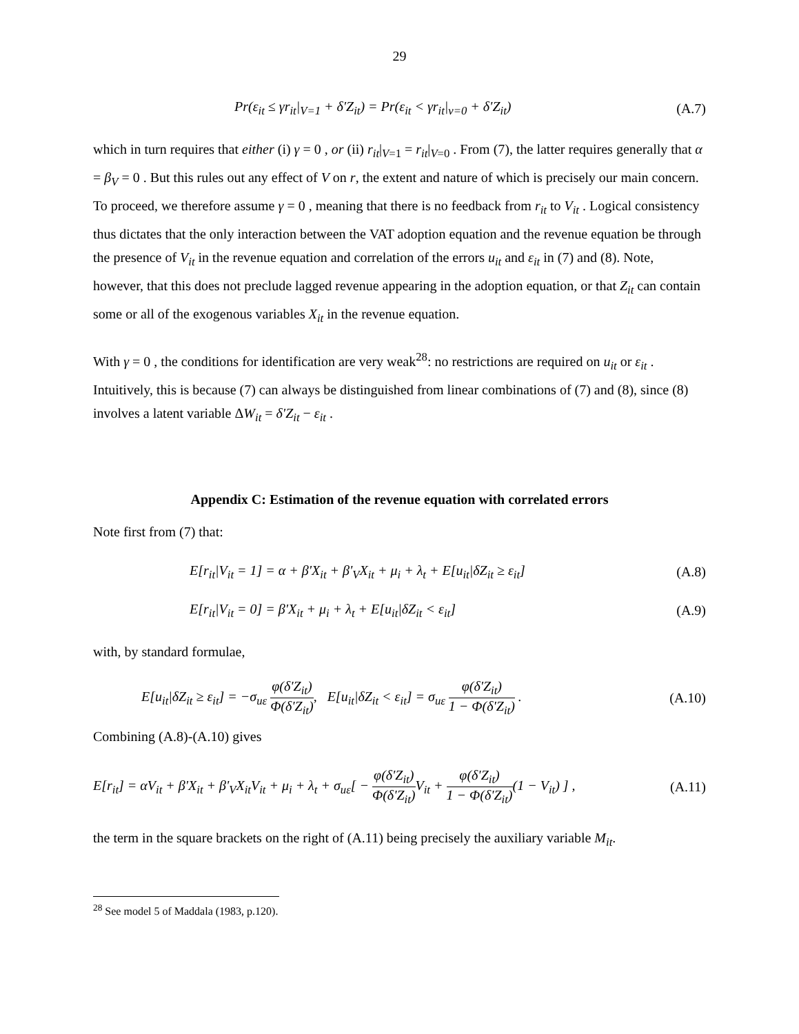29
Pr(ε<sub>it</sub> ≤ γr<sub>it</sub>|<sub>V=1</sub> + δ'Z<sub>it</sub>) = Pr(ε<sub>it</sub> < γr<sub>it</sub>|<sub>v=0</sub> + δ'Z<sub>it</sub>) (A.7)
which in turn requires that either (i) γ = 0 , or (ii) r<sub>it</sub>|<sub>V=1</sub> = r<sub>it</sub>|<sub>V=0</sub> . From (7), the latter requires generally that α = β<sub>V</sub> = 0 . But this rules out any effect of V on r, the extent and nature of which is precisely our main concern. To proceed, we therefore assume γ = 0 , meaning that there is no feedback from r<sub>it</sub> to V<sub>it</sub> . Logical consistency thus dictates that the only interaction between the VAT adoption equation and the revenue equation be through the presence of V<sub>it</sub> in the revenue equation and correlation of the errors u<sub>it</sub> and ε<sub>it</sub> in (7) and (8). Note, however, that this does not preclude lagged revenue appearing in the adoption equation, or that Z<sub>it</sub> can contain some or all of the exogenous variables X<sub>it</sub> in the revenue equation.
With γ = 0 , the conditions for identification are very weak<sup>28</sup>: no restrictions are required on u<sub>it</sub> or ε<sub>it</sub> . Intuitively, this is because (7) can always be distinguished from linear combinations of (7) and (8), since (8) involves a latent variable ΔW<sub>it</sub> = δ'Z<sub>it</sub> − ε<sub>it</sub> .
Appendix C: Estimation of the revenue equation with correlated errors
Note first from (7) that:
E[r<sub>it</sub>|V<sub>it</sub> = 1] = α + β'X<sub>it</sub> + β'<sub>V</sub>X<sub>it</sub> + μ<sub>i</sub> + λ<sub>t</sub> + E[u<sub>it</sub>|δZ<sub>it</sub> ≥ ε<sub>it</sub>] (A.8)
E[r<sub>it</sub>|V<sub>it</sub> = 0] = β'X<sub>it</sub> + μ<sub>i</sub> + λ<sub>t</sub> + E[u<sub>it</sub>|δZ<sub>it</sub> < ε<sub>it</sub>] (A.9)
with, by standard formulae,
E[u<sub>it</sub>|δZ<sub>it</sub> ≥ ε<sub>it</sub>] = −σ<sub>uε</sub> φ(δ'Z<sub>it</sub>) Φ(δ'Z<sub>it</sub>), E[u<sub>it</sub>|δZ<sub>it</sub> < ε<sub>it</sub>] = σ<sub>uε</sub> φ(δ'Z<sub>it</sub>) 1 − Φ(δ'Z<sub>it</sub>) . (A.10)
Combining (A.8)-(A.10) gives
E[r<sub>it</sub>] = αV<sub>it</sub> + β'X<sub>it</sub> + β'<sub>V</sub>X<sub>it</sub>V<sub>it</sub> + μ<sub>i</sub> + λ<sub>t</sub> + σ<sub>uε</sub>[ − φ(δ'Z<sub>it</sub>) Φ(δ'Z<sub>it</sub>) V<sub>it</sub> + φ(δ'Z<sub>it</sub>) 1 − Φ(δ'Z<sub>it</sub>)(1 − V<sub>it</sub>) ] , (A.11)
the term in the square brackets on the right of (A.11) being precisely the auxiliary variable M<sub>it</sub>.
<sup>28</sup> See model 5 of Maddala (1983, p.120).